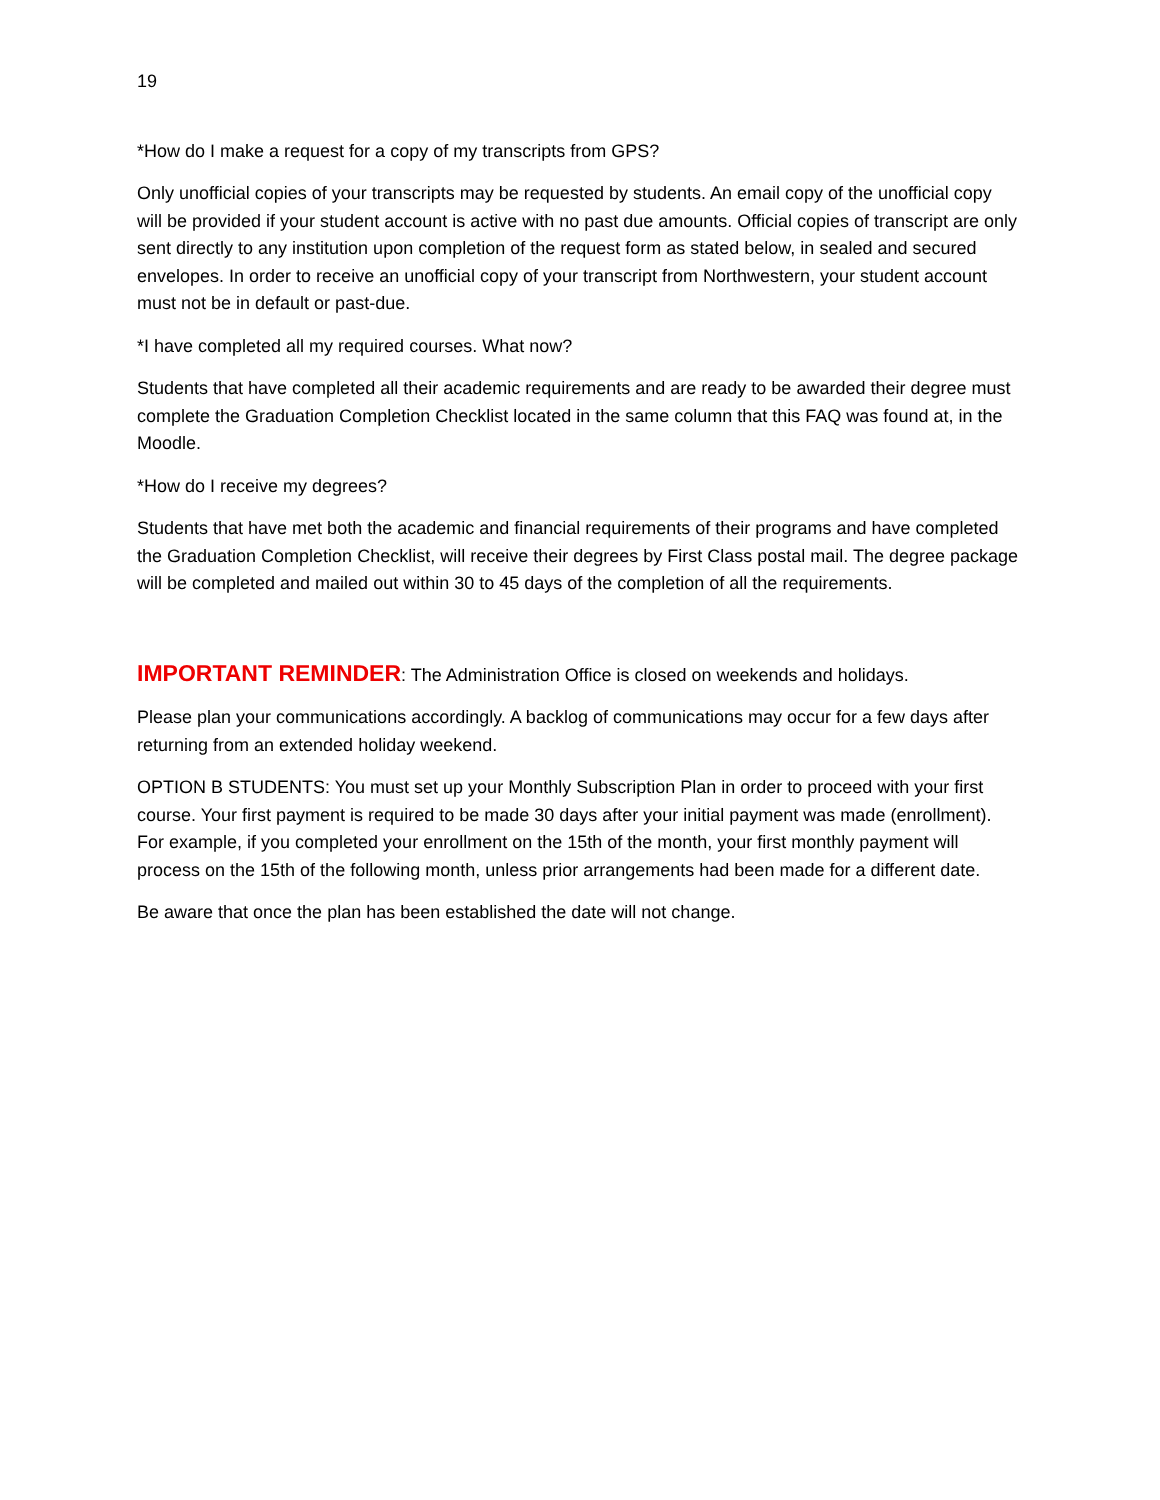19
*How do I make a request for a copy of my transcripts from GPS?
Only unofficial copies of your transcripts may be requested by students. An email copy of the unofficial copy will be provided if your student account is active with no past due amounts. Official copies of transcript are only sent directly to any institution upon completion of the request form as stated below, in sealed and secured envelopes. In order to receive an unofficial copy of your transcript from Northwestern, your student account must not be in default or past-due.
*I have completed all my required courses. What now?
Students that have completed all their academic requirements and are ready to be awarded their degree must complete the Graduation Completion Checklist located in the same column that this FAQ was found at, in the Moodle.
*How do I receive my degrees?
Students that have met both the academic and financial requirements of their programs and have completed the Graduation Completion Checklist, will receive their degrees by First Class postal mail. The degree package will be completed and mailed out within 30 to 45 days of the completion of all the requirements.
IMPORTANT REMINDER: The Administration Office is closed on weekends and holidays.
Please plan your communications accordingly. A backlog of communications may occur for a few days after returning from an extended holiday weekend.
OPTION B STUDENTS: You must set up your Monthly Subscription Plan in order to proceed with your first course. Your first payment is required to be made 30 days after your initial payment was made (enrollment). For example, if you completed your enrollment on the 15th of the month, your first monthly payment will process on the 15th of the following month, unless prior arrangements had been made for a different date.
Be aware that once the plan has been established the date will not change.